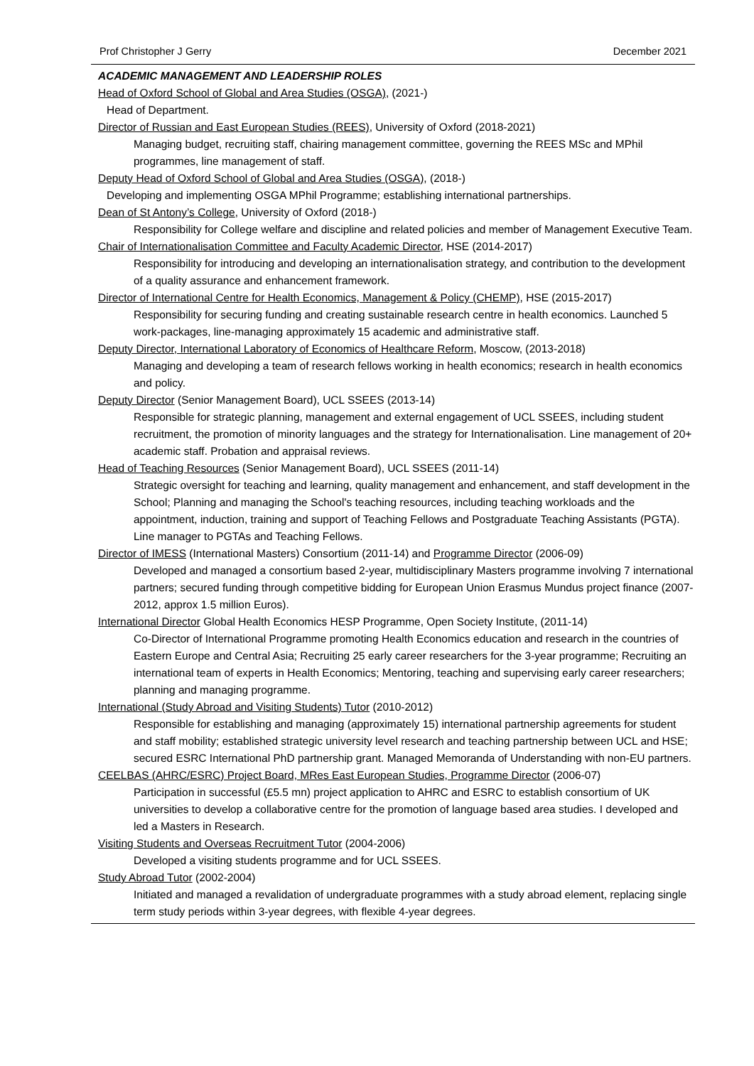Prof Christopher J Gerry December 2021
ACADEMIC MANAGEMENT AND LEADERSHIP ROLES
Head of Oxford School of Global and Area Studies (OSGA), (2021-)
Head of Department.
Director of Russian and East European Studies (REES), University of Oxford (2018-2021)
Managing budget, recruiting staff, chairing management committee, governing the REES MSc and MPhil programmes, line management of staff.
Deputy Head of Oxford School of Global and Area Studies (OSGA), (2018-)
Developing and implementing OSGA MPhil Programme; establishing international partnerships.
Dean of St Antony’s College, University of Oxford (2018-)
Responsibility for College welfare and discipline and related policies and member of Management Executive Team.
Chair of Internationalisation Committee and Faculty Academic Director, HSE (2014-2017)
Responsibility for introducing and developing an internationalisation strategy, and contribution to the development of a quality assurance and enhancement framework.
Director of International Centre for Health Economics, Management & Policy (CHEMP), HSE (2015-2017)
Responsibility for securing funding and creating sustainable research centre in health economics. Launched 5 work-packages, line-managing approximately 15 academic and administrative staff.
Deputy Director, International Laboratory of Economics of Healthcare Reform, Moscow, (2013-2018)
Managing and developing a team of research fellows working in health economics; research in health economics and policy.
Deputy Director (Senior Management Board), UCL SSEES (2013-14)
Responsible for strategic planning, management and external engagement of UCL SSEES, including student recruitment, the promotion of minority languages and the strategy for Internationalisation. Line management of 20+ academic staff. Probation and appraisal reviews.
Head of Teaching Resources (Senior Management Board), UCL SSEES (2011-14)
Strategic oversight for teaching and learning, quality management and enhancement, and staff development in the School; Planning and managing the School's teaching resources, including teaching workloads and the appointment, induction, training and support of Teaching Fellows and Postgraduate Teaching Assistants (PGTA). Line manager to PGTAs and Teaching Fellows.
Director of IMESS (International Masters) Consortium (2011-14) and Programme Director (2006-09)
Developed and managed a consortium based 2-year, multidisciplinary Masters programme involving 7 international partners; secured funding through competitive bidding for European Union Erasmus Mundus project finance (2007-2012, approx 1.5 million Euros).
International Director Global Health Economics HESP Programme, Open Society Institute, (2011-14)
Co-Director of International Programme promoting Health Economics education and research in the countries of Eastern Europe and Central Asia; Recruiting 25 early career researchers for the 3-year programme; Recruiting an international team of experts in Health Economics; Mentoring, teaching and supervising early career researchers; planning and managing programme.
International (Study Abroad and Visiting Students) Tutor (2010-2012)
Responsible for establishing and managing (approximately 15) international partnership agreements for student and staff mobility; established strategic university level research and teaching partnership between UCL and HSE; secured ESRC International PhD partnership grant. Managed Memoranda of Understanding with non-EU partners.
CEELBAS (AHRC/ESRC) Project Board, MRes East European Studies, Programme Director (2006-07)
Participation in successful (£5.5 mn) project application to AHRC and ESRC to establish consortium of UK universities to develop a collaborative centre for the promotion of language based area studies. I developed and led a Masters in Research.
Visiting Students and Overseas Recruitment Tutor (2004-2006)
Developed a visiting students programme and for UCL SSEES.
Study Abroad Tutor (2002-2004)
Initiated and managed a revalidation of undergraduate programmes with a study abroad element, replacing single term study periods within 3-year degrees, with flexible 4-year degrees.